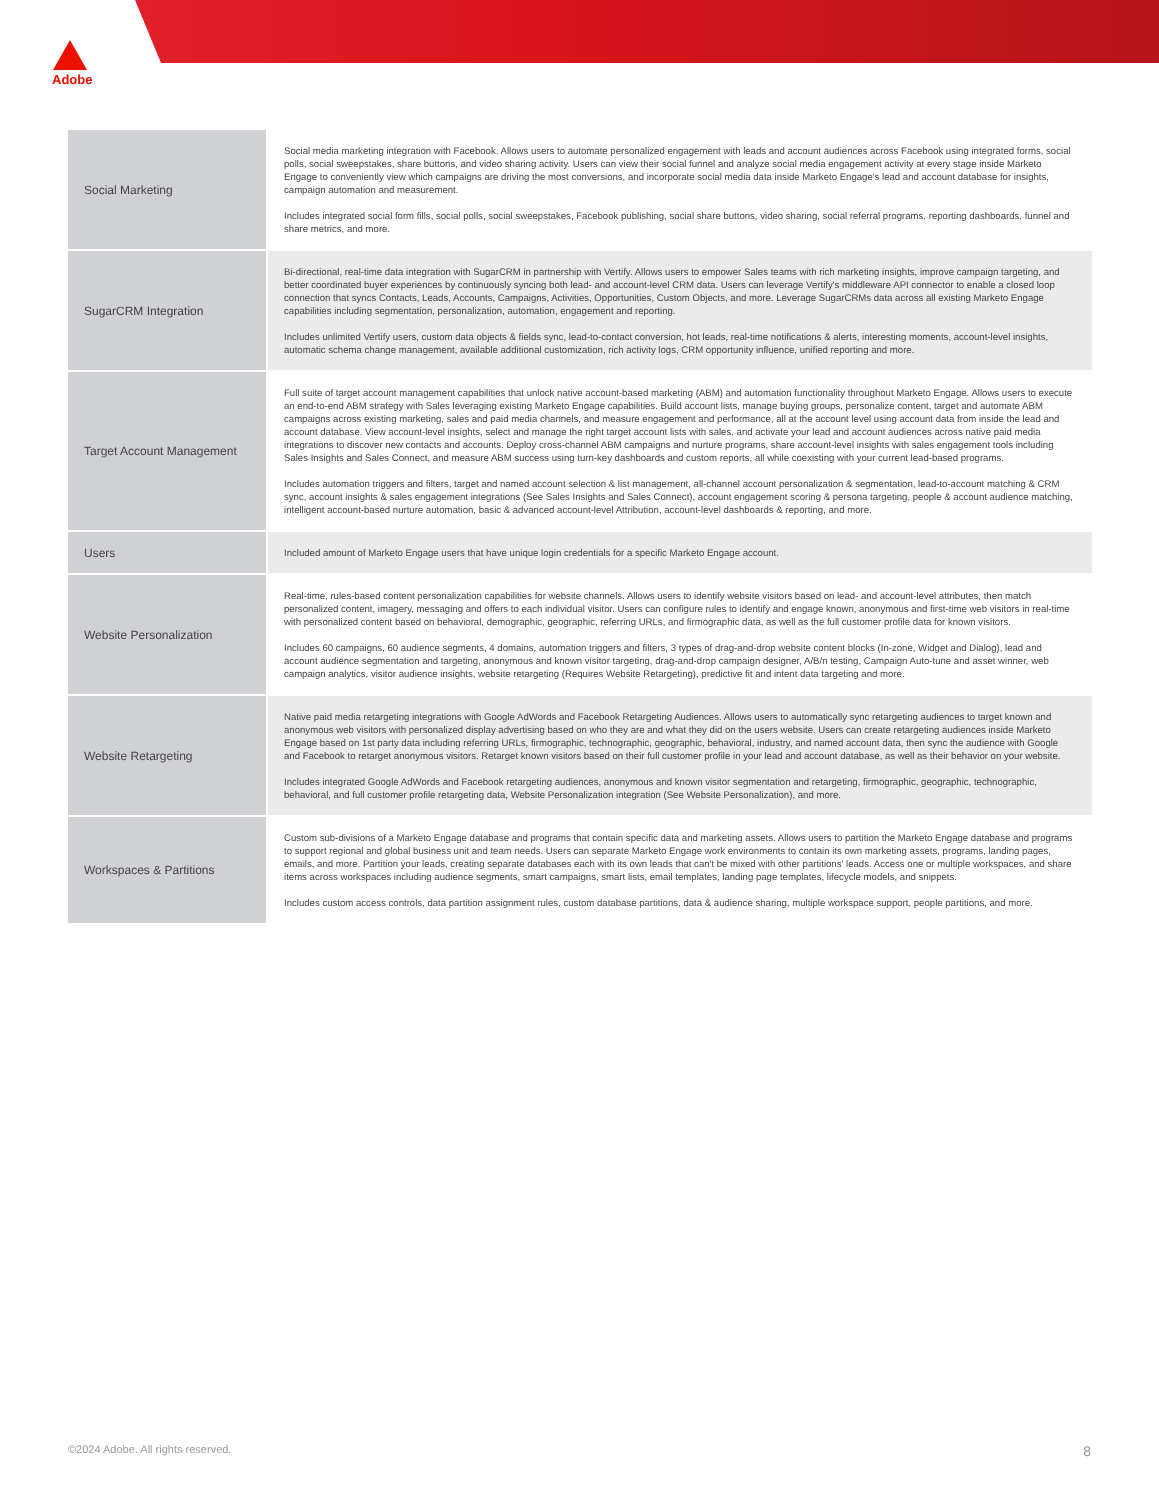Adobe
| Social Marketing | Social media marketing integration with Facebook. Allows users to automate personalized engagement with leads and account audiences across Facebook using integrated forms, social polls, social sweepstakes, share buttons, and video sharing activity. Users can view their social funnel and analyze social media engagement activity at every stage inside Marketo Engage to conveniently view which campaigns are driving the most conversions, and incorporate social media data inside Marketo Engage's lead and account database for insights, campaign automation and measurement. Includes integrated social form fills, social polls, social sweepstakes, Facebook publishing, social share buttons, video sharing, social referral programs, reporting dashboards, funnel and share metrics, and more. |
| SugarCRM Integration | Bi-directional, real-time data integration with SugarCRM in partnership with Vertify. Allows users to empower Sales teams with rich marketing insights, improve campaign targeting, and better coordinated buyer experiences by continuously syncing both lead- and account-level CRM data. Users can leverage Vertify's middleware API connector to enable a closed loop connection that syncs Contacts, Leads, Accounts, Campaigns, Activities, Opportunities, Custom Objects, and more. Leverage SugarCRMs data across all existing Marketo Engage capabilities including segmentation, personalization, automation, engagement and reporting. Includes unlimited Vertify users, custom data objects & fields sync, lead-to-contact conversion, hot leads, real-time notifications & alerts, interesting moments, account-level insights, automatic schema change management, available additional customization, rich activity logs, CRM opportunity influence, unified reporting and more. |
| Target Account Management | Full suite of target account management capabilities that unlock native account-based marketing (ABM) and automation functionality throughout Marketo Engage. Allows users to execute an end-to-end ABM strategy with Sales leveraging existing Marketo Engage capabilities. Build account lists, manage buying groups, personalize content, target and automate ABM campaigns across existing marketing, sales and paid media channels, and measure engagement and performance, all at the account level using account data from inside the lead and account database. View account-level insights, select and manage the right target account lists with sales, and activate your lead and account audiences across native paid media integrations to discover new contacts and accounts. Deploy cross-channel ABM campaigns and nurture programs, share account-level insights with sales engagement tools including Sales Insights and Sales Connect, and measure ABM success using turn-key dashboards and custom reports, all while coexisting with your current lead-based programs. Includes automation triggers and filters, target and named account selection & list management, all-channel account personalization & segmentation, lead-to-account matching & CRM sync, account insights & sales engagement integrations (See Sales Insights and Sales Connect), account engagement scoring & persona targeting, people & account audience matching, intelligent account-based nurture automation, basic & advanced account-level Attribution, account-level dashboards & reporting, and more. |
| Users | Included amount of Marketo Engage users that have unique login credentials for a specific Marketo Engage account. |
| Website Personalization | Real-time, rules-based content personalization capabilities for website channels. Allows users to identify website visitors based on lead- and account-level attributes, then match personalized content, imagery, messaging and offers to each individual visitor. Users can configure rules to identify and engage known, anonymous and first-time web visitors in real-time with personalized content based on behavioral, demographic, geographic, referring URLs, and firmographic data, as well as the full customer profile data for known visitors. Includes 60 campaigns, 60 audience segments, 4 domains, automation triggers and filters, 3 types of drag-and-drop website content blocks (In-zone, Widget and Dialog), lead and account audience segmentation and targeting, anonymous and known visitor targeting, drag-and-drop campaign designer, A/B/n testing, Campaign Auto-tune and asset winner, web campaign analytics, visitor audience insights, website retargeting (Requires Website Retargeting), predictive fit and intent data targeting and more. |
| Website Retargeting | Native paid media retargeting integrations with Google AdWords and Facebook Retargeting Audiences. Allows users to automatically sync retargeting audiences to target known and anonymous web visitors with personalized display advertising based on who they are and what they did on the users website. Users can create retargeting audiences inside Marketo Engage based on 1st party data including referring URLs, firmographic, technographic, geographic, behavioral, industry, and named account data, then sync the audience with Google and Facebook to retarget anonymous visitors. Retarget known visitors based on their full customer profile in your lead and account database, as well as their behavior on your website. Includes integrated Google AdWords and Facebook retargeting audiences, anonymous and known visitor segmentation and retargeting, firmographic, geographic, technographic, behavioral, and full customer profile retargeting data, Website Personalization integration (See Website Personalization), and more. |
| Workspaces & Partitions | Custom sub-divisions of a Marketo Engage database and programs that contain specific data and marketing assets. Allows users to partition the Marketo Engage database and programs to support regional and global business unit and team needs. Users can separate Marketo Engage work environments to contain its own marketing assets, programs, landing pages, emails, and more. Partition your leads, creating separate databases each with its own leads that can't be mixed with other partitions' leads. Access one or multiple workspaces, and share items across workspaces including audience segments, smart campaigns, smart lists, email templates, landing page templates, lifecycle models, and snippets. Includes custom access controls, data partition assignment rules, custom database partitions, data & audience sharing, multiple workspace support, people partitions, and more. |
©2024 Adobe. All rights reserved. 8